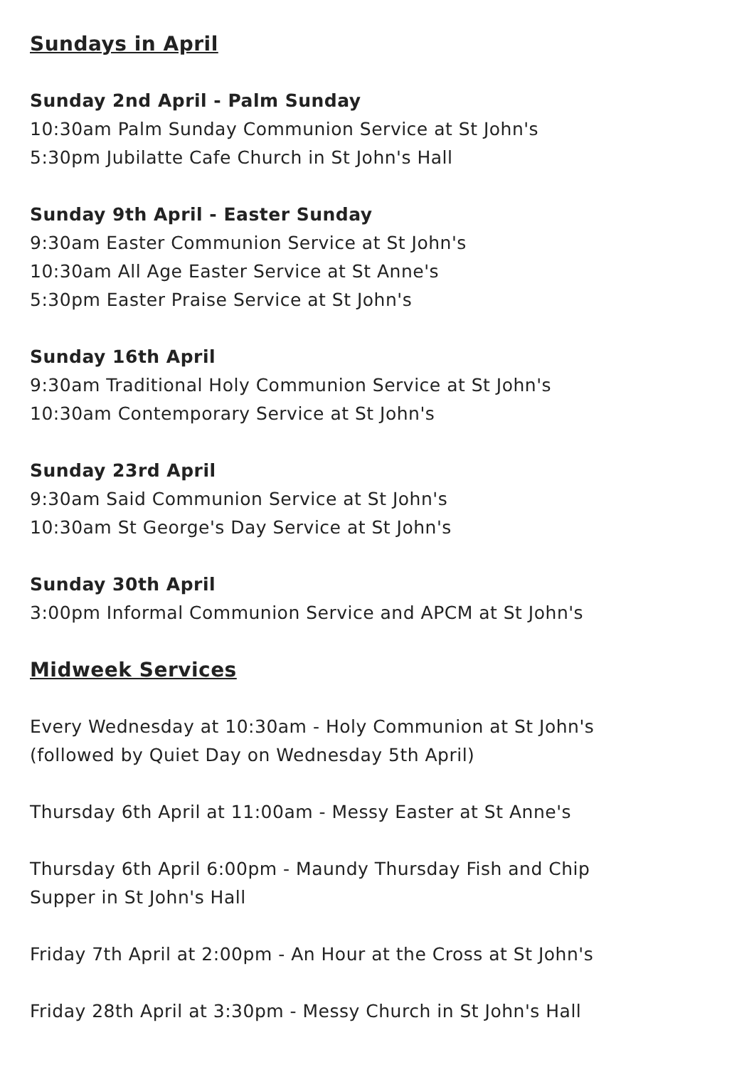Sundays in April
Sunday 2nd April - Palm Sunday
10:30am Palm Sunday Communion Service at St John's
5:30pm Jubilatte Cafe Church in St John's Hall
Sunday 9th April - Easter Sunday
9:30am Easter Communion Service at St John's
10:30am All Age Easter Service at St Anne's
5:30pm Easter Praise Service at St John's
Sunday 16th April
9:30am Traditional Holy Communion Service at St John's
10:30am Contemporary Service at St John's
Sunday 23rd April
9:30am Said Communion Service at St John's
10:30am St George's Day Service at St John's
Sunday 30th April
3:00pm Informal Communion Service and APCM at St John's
Midweek Services
Every Wednesday at 10:30am - Holy Communion at St John's
(followed by Quiet Day on Wednesday 5th April)
Thursday 6th April at 11:00am - Messy Easter at St Anne's
Thursday 6th April 6:00pm - Maundy Thursday Fish and Chip
Supper in St John's Hall
Friday 7th April at 2:00pm - An Hour at the Cross at St John's
Friday 28th April at 3:30pm - Messy Church in St John's Hall